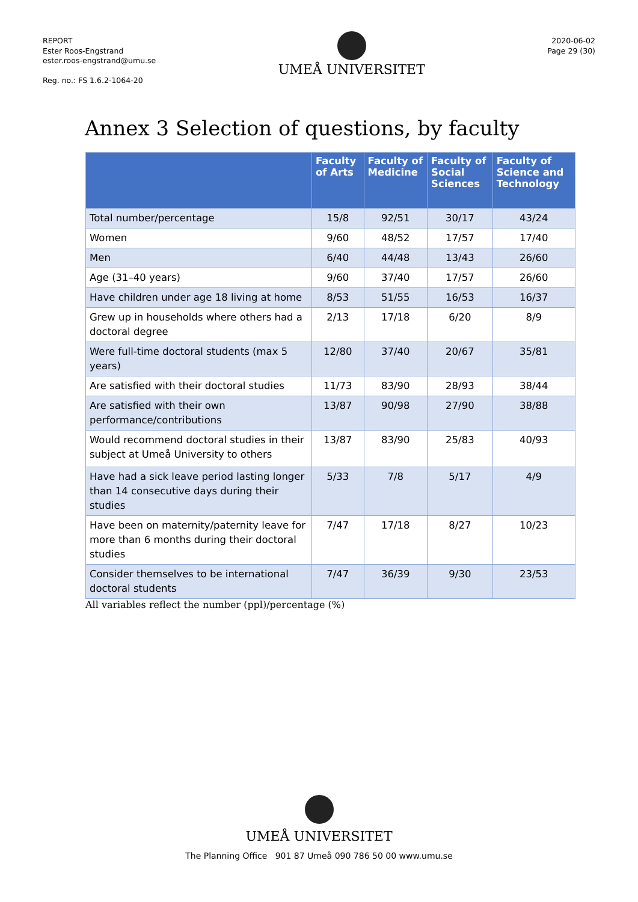REPORT
Ester Roos-Engstrand
ester.roos-engstrand@umu.se
Reg. no.: FS 1.6.2-1064-20
UMEÅ UNIVERSITET
2020-06-02
Page 29 (30)
Annex 3 Selection of questions, by faculty
| | Faculty of Arts | Faculty of Medicine | Faculty of Social Sciences | Faculty of Science and Technology |
| --- | --- | --- | --- | --- |
| Total number/percentage | 15/8 | 92/51 | 30/17 | 43/24 |
| Women | 9/60 | 48/52 | 17/57 | 17/40 |
| Men | 6/40 | 44/48 | 13/43 | 26/60 |
| Age (31–40 years) | 9/60 | 37/40 | 17/57 | 26/60 |
| Have children under age 18 living at home | 8/53 | 51/55 | 16/53 | 16/37 |
| Grew up in households where others had a doctoral degree | 2/13 | 17/18 | 6/20 | 8/9 |
| Were full-time doctoral students (max 5 years) | 12/80 | 37/40 | 20/67 | 35/81 |
| Are satisfied with their doctoral studies | 11/73 | 83/90 | 28/93 | 38/44 |
| Are satisfied with their own performance/contributions | 13/87 | 90/98 | 27/90 | 38/88 |
| Would recommend doctoral studies in their subject at Umeå University to others | 13/87 | 83/90 | 25/83 | 40/93 |
| Have had a sick leave period lasting longer than 14 consecutive days during their studies | 5/33 | 7/8 | 5/17 | 4/9 |
| Have been on maternity/paternity leave for more than 6 months during their doctoral studies | 7/47 | 17/18 | 8/27 | 10/23 |
| Consider themselves to be international doctoral students | 7/47 | 36/39 | 9/30 | 23/53 |
All variables reflect the number (ppl)/percentage (%)
UMEÅ UNIVERSITET
The Planning Office 901 87 Umeå 090 786 50 00 www.umu.se